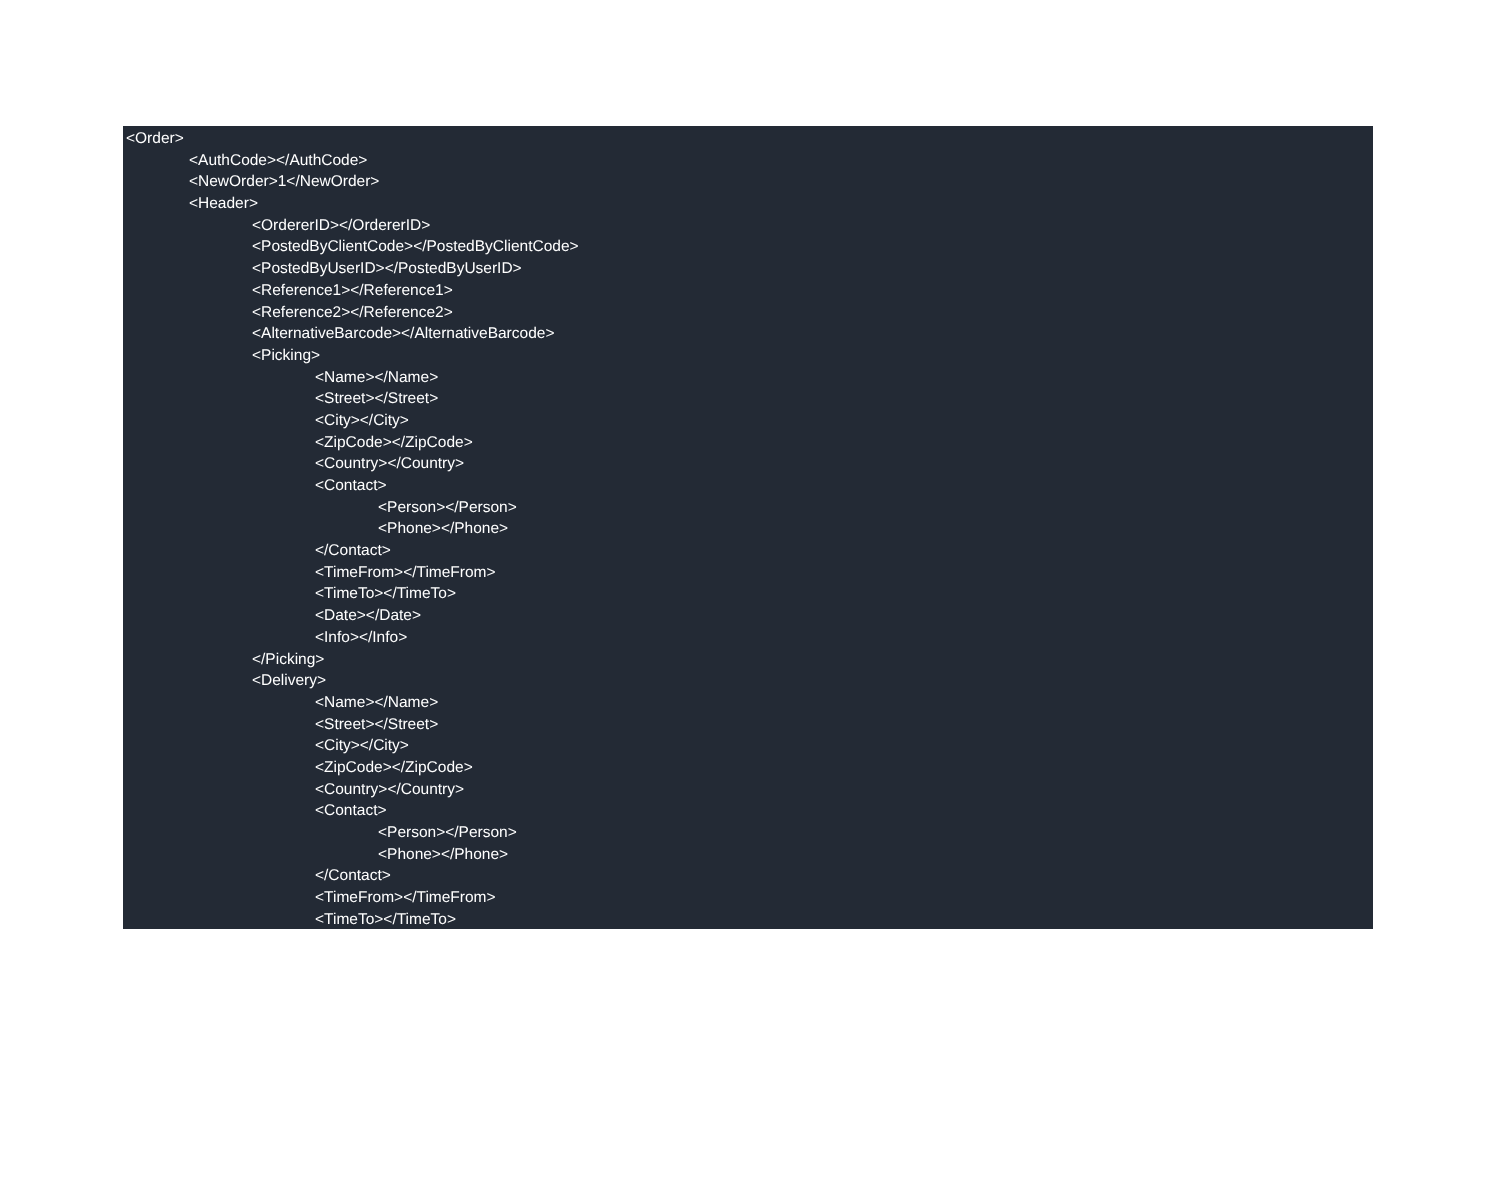<Order>
<AuthCode></AuthCode>
<NewOrder>1</NewOrder>
<Header>
<OrdererID></OrdererID>
<PostedByClientCode></PostedByClientCode>
<PostedByUserID></PostedByUserID>
<Reference1></Reference1>
<Reference2></Reference2>
<AlternativeBarcode></AlternativeBarcode>
<Picking>
<Name></Name>
<Street></Street>
<City></City>
<ZipCode></ZipCode>
<Country></Country>
<Contact>
<Person></Person>
<Phone></Phone>
</Contact>
<TimeFrom></TimeFrom>
<TimeTo></TimeTo>
<Date></Date>
<Info></Info>
</Picking>
<Delivery>
<Name></Name>
<Street></Street>
<City></City>
<ZipCode></ZipCode>
<Country></Country>
<Contact>
<Person></Person>
<Phone></Phone>
</Contact>
<TimeFrom></TimeFrom>
<TimeTo></TimeTo>